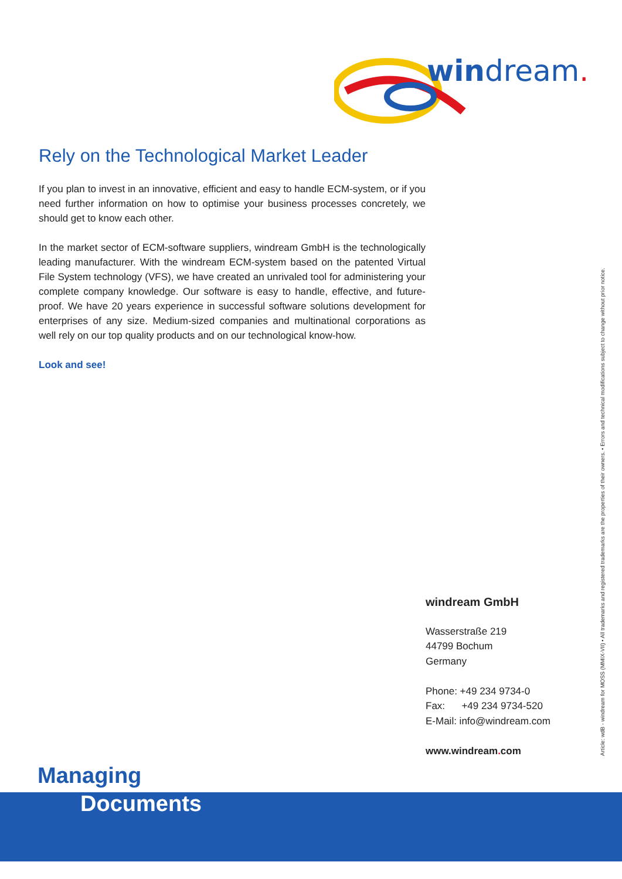windream.
Rely on the Technological Market Leader
If you plan to invest in an innovative, efficient and easy to handle ECM-system, or if you need further information on how to optimise your business processes concretely, we should get to know each other.
In the market sector of ECM-software suppliers, windream GmbH is the technologically leading manufacturer. With the windream ECM-system based on the patented Virtual File System technology (VFS), we have created an unrivaled tool for administering your complete company knowledge. Our software is easy to handle, effective, and future-proof. We have 20 years experience in successful software solutions development for enterprises of any size. Medium-sized companies and multinational corporations as well rely on our top quality products and on our technological know-how.
Look and see!
windream GmbH
Wasserstraße 219
44799 Bochum
Germany
Phone: +49 234 9734-0
Fax: +49 234 9734-520
E-Mail: info@windream.com
www.windream. com
Article: wdB - windream for MOSS (MMIX-VII) • All trademarks and registered trademarks are the properties of their owners. • Errors and technical modifications subject to change without prior notice.
Managing
Documents